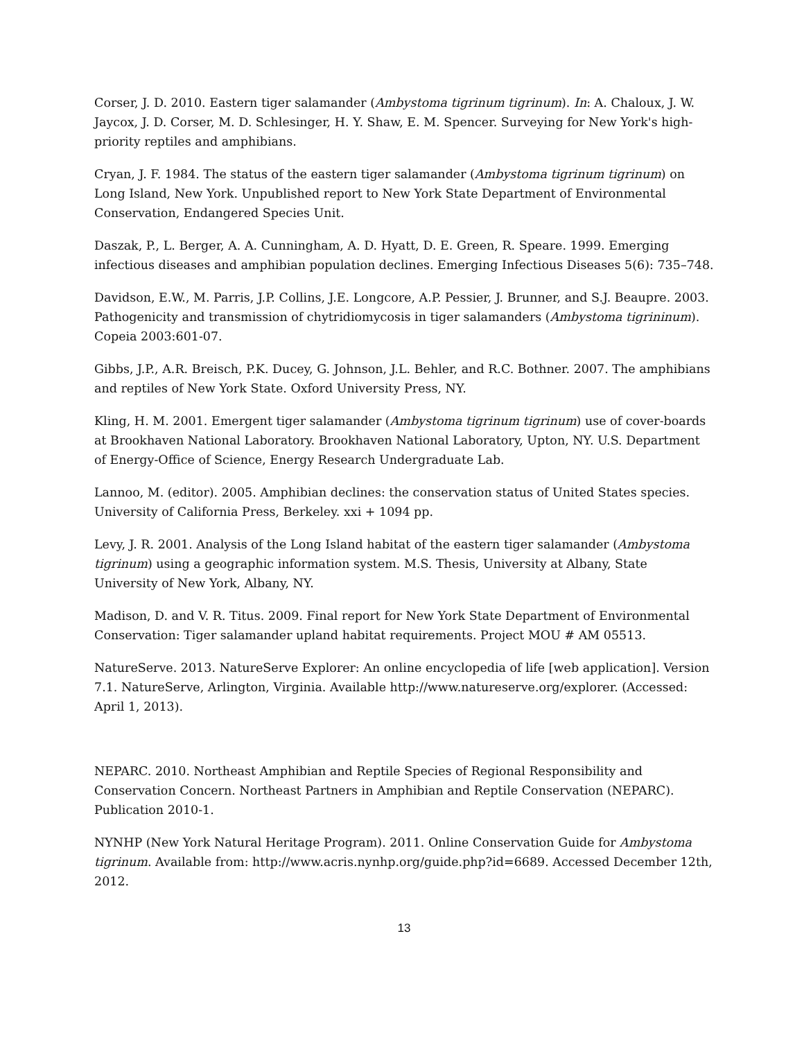Corser, J. D. 2010. Eastern tiger salamander (Ambystoma tigrinum tigrinum). In: A. Chaloux, J. W. Jaycox, J. D. Corser, M. D. Schlesinger, H. Y. Shaw, E. M. Spencer. Surveying for New York's high-priority reptiles and amphibians.
Cryan, J. F. 1984. The status of the eastern tiger salamander (Ambystoma tigrinum tigrinum) on Long Island, New York. Unpublished report to New York State Department of Environmental Conservation, Endangered Species Unit.
Daszak, P., L. Berger, A. A. Cunningham, A. D. Hyatt, D. E. Green, R. Speare. 1999. Emerging infectious diseases and amphibian population declines. Emerging Infectious Diseases 5(6): 735–748.
Davidson, E.W., M. Parris, J.P. Collins, J.E. Longcore, A.P. Pessier, J. Brunner, and S.J. Beaupre. 2003. Pathogenicity and transmission of chytridiomycosis in tiger salamanders (Ambystoma tigrininum). Copeia 2003:601-07.
Gibbs, J.P., A.R. Breisch, P.K. Ducey, G. Johnson, J.L. Behler, and R.C. Bothner. 2007. The amphibians and reptiles of New York State. Oxford University Press, NY.
Kling, H. M. 2001. Emergent tiger salamander (Ambystoma tigrinum tigrinum) use of cover-boards at Brookhaven National Laboratory. Brookhaven National Laboratory, Upton, NY. U.S. Department of Energy-Office of Science, Energy Research Undergraduate Lab.
Lannoo, M. (editor). 2005. Amphibian declines: the conservation status of United States species. University of California Press, Berkeley. xxi + 1094 pp.
Levy, J. R. 2001. Analysis of the Long Island habitat of the eastern tiger salamander (Ambystoma tigrinum) using a geographic information system. M.S. Thesis, University at Albany, State University of New York, Albany, NY.
Madison, D. and V. R. Titus. 2009. Final report for New York State Department of Environmental Conservation: Tiger salamander upland habitat requirements. Project MOU # AM 05513.
NatureServe. 2013. NatureServe Explorer: An online encyclopedia of life [web application]. Version 7.1. NatureServe, Arlington, Virginia. Available http://www.natureserve.org/explorer. (Accessed: April 1, 2013).
NEPARC. 2010. Northeast Amphibian and Reptile Species of Regional Responsibility and Conservation Concern. Northeast Partners in Amphibian and Reptile Conservation (NEPARC). Publication 2010-1.
NYNHP (New York Natural Heritage Program). 2011. Online Conservation Guide for Ambystoma tigrinum. Available from: http://www.acris.nynhp.org/guide.php?id=6689. Accessed December 12th, 2012.
13